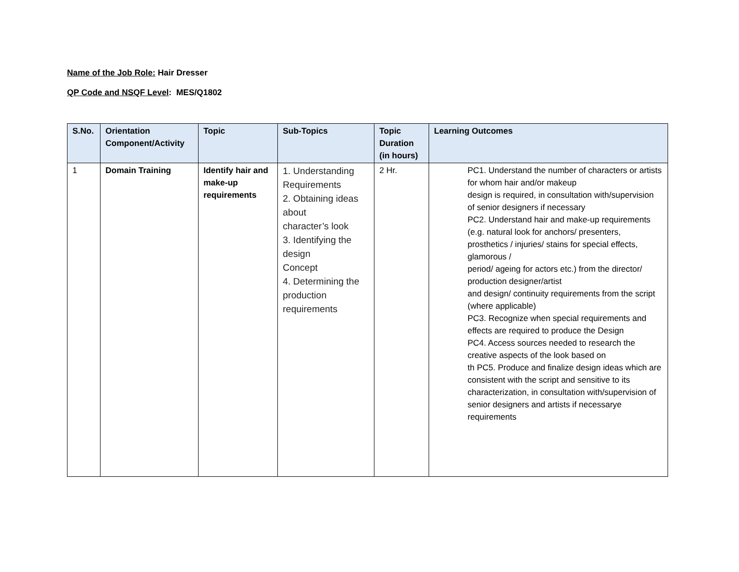Name of the Job Role: Hair Dresser
QP Code and NSQF Level: MES/Q1802
| S.No. | Orientation Component/Activity | Topic | Sub-Topics | Topic Duration (in hours) | Learning Outcomes |
| --- | --- | --- | --- | --- | --- |
| 1 | Domain Training | Identify hair and make-up requirements | 1. Understanding Requirements 2. Obtaining ideas about character’s look 3. Identifying the design Concept 4. Determining the production requirements | 2 Hr. | PC1. Understand the number of characters or artists for whom hair and/or makeup design is required, in consultation with/supervision of senior designers if necessary PC2. Understand hair and make-up requirements (e.g. natural look for anchors/ presenters, prosthetics / injuries/ stains for special effects, glamorous / period/ ageing for actors etc.) from the director/ production designer/artist and design/ continuity requirements from the script (where applicable) PC3. Recognize when special requirements and effects are required to produce the Design PC4. Access sources needed to research the creative aspects of the look based on th PC5. Produce and finalize design ideas which are consistent with the script and sensitive to its characterization, in consultation with/supervision of senior designers and artists if necessarye requirements |